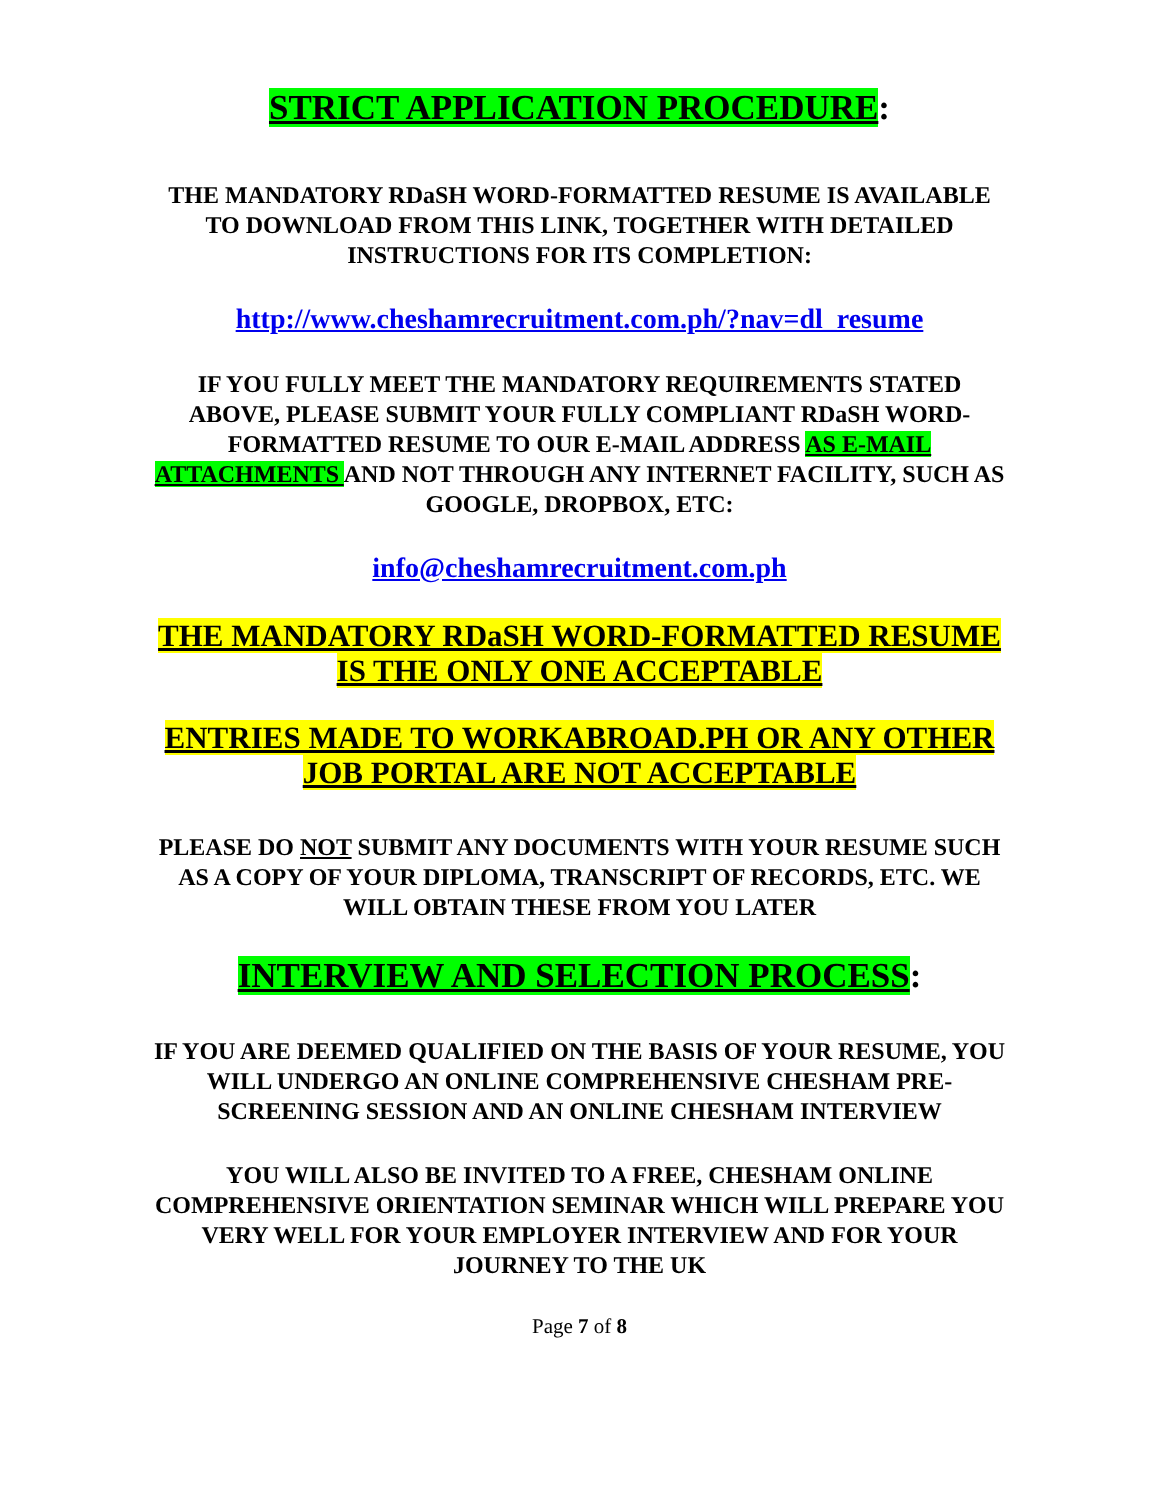STRICT APPLICATION PROCEDURE:
THE MANDATORY RDaSH WORD-FORMATTED RESUME IS AVAILABLE TO DOWNLOAD FROM THIS LINK, TOGETHER WITH DETAILED INSTRUCTIONS FOR ITS COMPLETION:
http://www.cheshamrecruitment.com.ph/?nav=dl_resume
IF YOU FULLY MEET THE MANDATORY REQUIREMENTS STATED ABOVE, PLEASE SUBMIT YOUR FULLY COMPLIANT RDaSH WORD- FORMATTED RESUME TO OUR E-MAIL ADDRESS AS E-MAIL ATTACHMENTS AND NOT THROUGH ANY INTERNET FACILITY, SUCH AS GOOGLE, DROPBOX, ETC:
info@cheshamrecruitment.com.ph
THE MANDATORY RDaSH WORD-FORMATTED RESUME IS THE ONLY ONE ACCEPTABLE
ENTRIES MADE TO WORKABROAD.PH OR ANY OTHER JOB PORTAL ARE NOT ACCEPTABLE
PLEASE DO NOT SUBMIT ANY DOCUMENTS WITH YOUR RESUME SUCH AS A COPY OF YOUR DIPLOMA, TRANSCRIPT OF RECORDS, ETC. WE WILL OBTAIN THESE FROM YOU LATER
INTERVIEW AND SELECTION PROCESS:
IF YOU ARE DEEMED QUALIFIED ON THE BASIS OF YOUR RESUME, YOU WILL UNDERGO AN ONLINE COMPREHENSIVE CHESHAM PRE-SCREENING SESSION AND AN ONLINE CHESHAM INTERVIEW
YOU WILL ALSO BE INVITED TO A FREE, CHESHAM ONLINE COMPREHENSIVE ORIENTATION SEMINAR WHICH WILL PREPARE YOU VERY WELL FOR YOUR EMPLOYER INTERVIEW AND FOR YOUR JOURNEY TO THE UK
Page 7 of 8